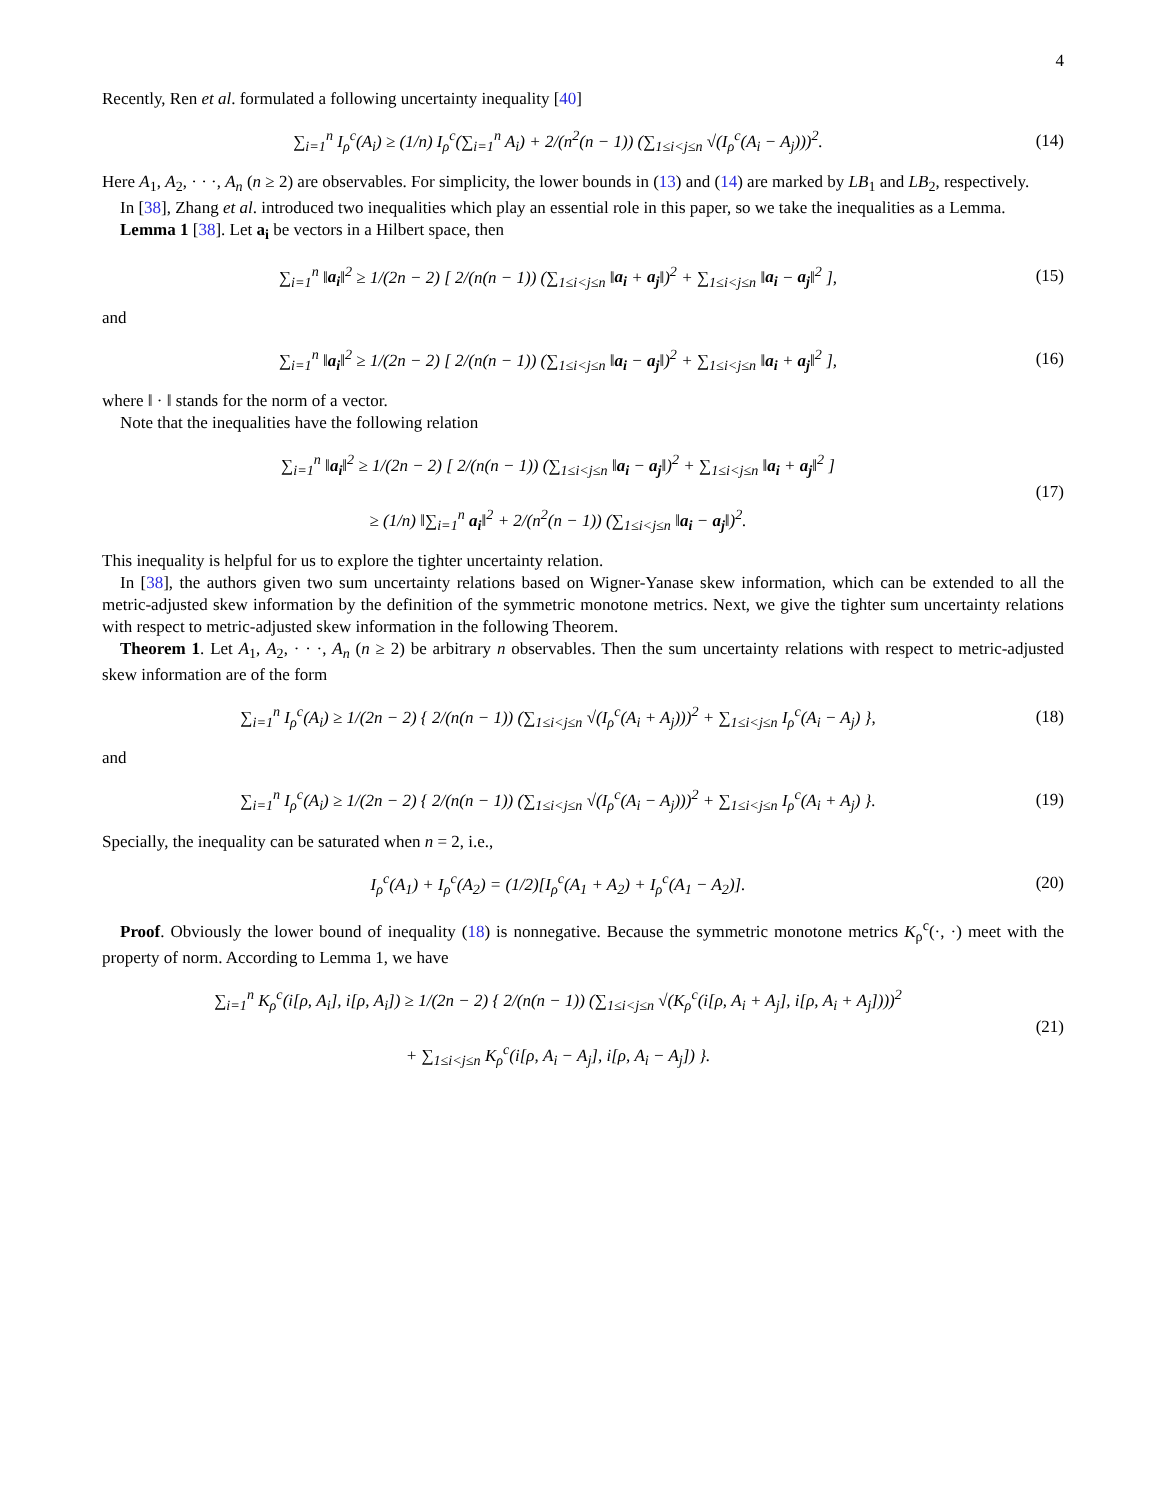4
Recently, Ren et al. formulated a following uncertainty inequality [40]
∑<sub>i=1</sub><sup>n</sup> I<sub>ρ</sub><sup>c</sup>(A<sub>i</sub>) ≥ (1/n) I<sub>ρ</sub><sup>c</sup>(∑<sub>i=1</sub><sup>n</sup> A<sub>i</sub>) + 2/(n<sup>2</sup>(n − 1)) (∑<sub>1≤i<j≤n</sub> √(I<sub>ρ</sub><sup>c</sup>(A<sub>i</sub> − A<sub>j</sub>)))<sup>2</sup>.
(14)
Here A<sub>1</sub>, A<sub>2</sub>, · · ·, A<sub>n</sub> (n ≥ 2) are observables. For simplicity, the lower bounds in (13) and (14) are marked by LB<sub>1</sub> and LB<sub>2</sub>, respectively.
In [38], Zhang et al. introduced two inequalities which play an essential role in this paper, so we take the inequalities as a Lemma.
Lemma 1 [38]. Let a<sub>i</sub> be vectors in a Hilbert space, then
∑<sub>i=1</sub><sup>n</sup> ‖a<sub>i</sub>‖<sup>2</sup> ≥ 1/(2n − 2) [ 2/(n(n − 1)) (∑<sub>1≤i<j≤n</sub> ‖a<sub>i</sub> + a<sub>j</sub>‖)<sup>2</sup> + ∑<sub>1≤i<j≤n</sub> ‖a<sub>i</sub> − a<sub>j</sub>‖<sup>2</sup> ],
(15)
and
∑<sub>i=1</sub><sup>n</sup> ‖a<sub>i</sub>‖<sup>2</sup> ≥ 1/(2n − 2) [ 2/(n(n − 1)) (∑<sub>1≤i<j≤n</sub> ‖a<sub>i</sub> − a<sub>j</sub>‖)<sup>2</sup> + ∑<sub>1≤i<j≤n</sub> ‖a<sub>i</sub> + a<sub>j</sub>‖<sup>2</sup> ],
(16)
where ‖ · ‖ stands for the norm of a vector.
Note that the inequalities have the following relation
∑<sub>i=1</sub><sup>n</sup> ‖a<sub>i</sub>‖<sup>2</sup> ≥ 1/(2n − 2) [ 2/(n(n − 1)) (∑<sub>1≤i<j≤n</sub> ‖a<sub>i</sub> − a<sub>j</sub>‖)<sup>2</sup> + ∑<sub>1≤i<j≤n</sub> ‖a<sub>i</sub> + a<sub>j</sub>‖<sup>2</sup> ]
≥ (1/n) ‖∑<sub>i=1</sub><sup>n</sup> a<sub>i</sub>‖<sup>2</sup> + 2/(n<sup>2</sup>(n − 1)) (∑<sub>1≤i<j≤n</sub> ‖a<sub>i</sub> − a<sub>j</sub>‖)<sup>2</sup>.
(17)
This inequality is helpful for us to explore the tighter uncertainty relation.
In [38], the authors given two sum uncertainty relations based on Wigner-Yanase skew information, which can be extended to all the metric-adjusted skew information by the definition of the symmetric monotone metrics. Next, we give the tighter sum uncertainty relations with respect to metric-adjusted skew information in the following Theorem.
Theorem 1. Let A<sub>1</sub>, A<sub>2</sub>, · · ·, A<sub>n</sub> (n ≥ 2) be arbitrary n observables. Then the sum uncertainty relations with respect to metric-adjusted skew information are of the form
∑<sub>i=1</sub><sup>n</sup> I<sub>ρ</sub><sup>c</sup>(A<sub>i</sub>) ≥ 1/(2n − 2) { 2/(n(n − 1)) (∑<sub>1≤i<j≤n</sub> √(I<sub>ρ</sub><sup>c</sup>(A<sub>i</sub> + A<sub>j</sub>)))<sup>2</sup> + ∑<sub>1≤i<j≤n</sub> I<sub>ρ</sub><sup>c</sup>(A<sub>i</sub> − A<sub>j</sub>) },
(18)
and
∑<sub>i=1</sub><sup>n</sup> I<sub>ρ</sub><sup>c</sup>(A<sub>i</sub>) ≥ 1/(2n − 2) { 2/(n(n − 1)) (∑<sub>1≤i<j≤n</sub> √(I<sub>ρ</sub><sup>c</sup>(A<sub>i</sub> − A<sub>j</sub>)))<sup>2</sup> + ∑<sub>1≤i<j≤n</sub> I<sub>ρ</sub><sup>c</sup>(A<sub>i</sub> + A<sub>j</sub>) }.
(19)
Specially, the inequality can be saturated when n = 2, i.e.,
I<sub>ρ</sub><sup>c</sup>(A<sub>1</sub>) + I<sub>ρ</sub><sup>c</sup>(A<sub>2</sub>) = (1/2)[I<sub>ρ</sub><sup>c</sup>(A<sub>1</sub> + A<sub>2</sub>) + I<sub>ρ</sub><sup>c</sup>(A<sub>1</sub> − A<sub>2</sub>)].
(20)
Proof. Obviously the lower bound of inequality (18) is nonnegative. Because the symmetric monotone metrics K<sub>ρ</sub><sup>c</sup>(·, ·) meet with the property of norm. According to Lemma 1, we have
∑<sub>i=1</sub><sup>n</sup> K<sub>ρ</sub><sup>c</sup>(i[ρ, A<sub>i</sub>], i[ρ, A<sub>i</sub>]) ≥ 1/(2n − 2) { 2/(n(n − 1)) (∑<sub>1≤i<j≤n</sub> √(K<sub>ρ</sub><sup>c</sup>(i[ρ, A<sub>i</sub> + A<sub>j</sub>], i[ρ, A<sub>i</sub> + A<sub>j</sub>])))<sup>2</sup>
+ ∑<sub>1≤i<j≤n</sub> K<sub>ρ</sub><sup>c</sup>(i[ρ, A<sub>i</sub> − A<sub>j</sub>], i[ρ, A<sub>i</sub> − A<sub>j</sub>]) }.
(21)